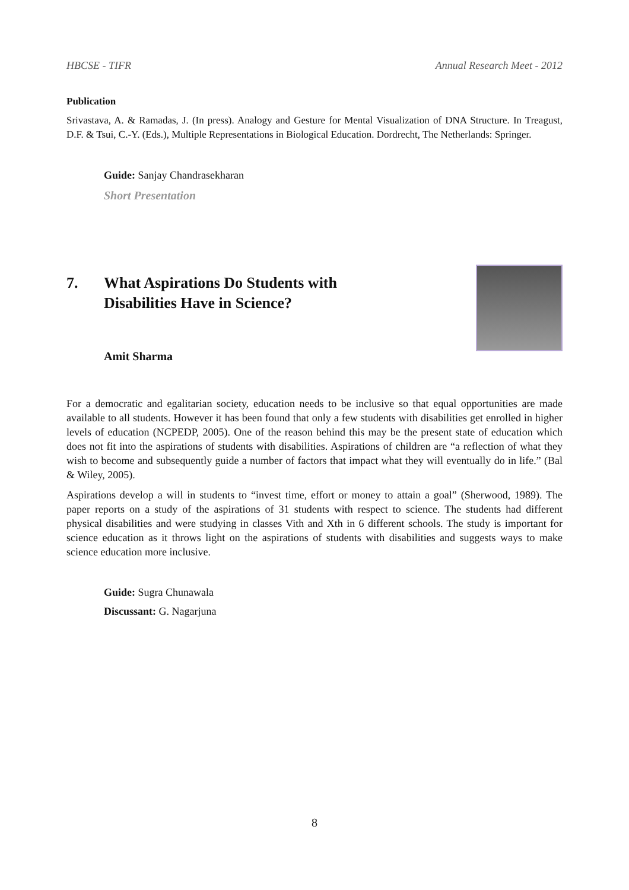HBCSE - TIFR Annual Research Meet - 2012
Publication
Srivastava, A. & Ramadas, J. (In press). Analogy and Gesture for Mental Visualization of DNA Structure. In Treagust, D.F. & Tsui, C.-Y. (Eds.), Multiple Representations in Biological Education. Dordrecht, The Netherlands: Springer.
Guide: Sanjay Chandrasekharan
Short Presentation
7. What Aspirations Do Students with
Disabilities Have in Science?
Amit Sharma
For a democratic and egalitarian society, education needs to be inclusive so that equal opportunities are made available to all students. However it has been found that only a few students with disabilities get enrolled in higher levels of education (NCPEDP, 2005). One of the reason behind this may be the present state of education which does not fit into the aspirations of students with disabilities. Aspirations of children are “a reflection of what they wish to become and subsequently guide a number of factors that impact what they will eventually do in life.” (Bal & Wiley, 2005).
Aspirations develop a will in students to “invest time, effort or money to attain a goal” (Sherwood, 1989). The paper reports on a study of the aspirations of 31 students with respect to science. The students had different physical disabilities and were studying in classes Vith and Xth in 6 different schools. The study is important for science education as it throws light on the aspirations of students with disabilities and suggests ways to make science education more inclusive.
Guide: Sugra Chunawala
Discussant: G. Nagarjuna
8